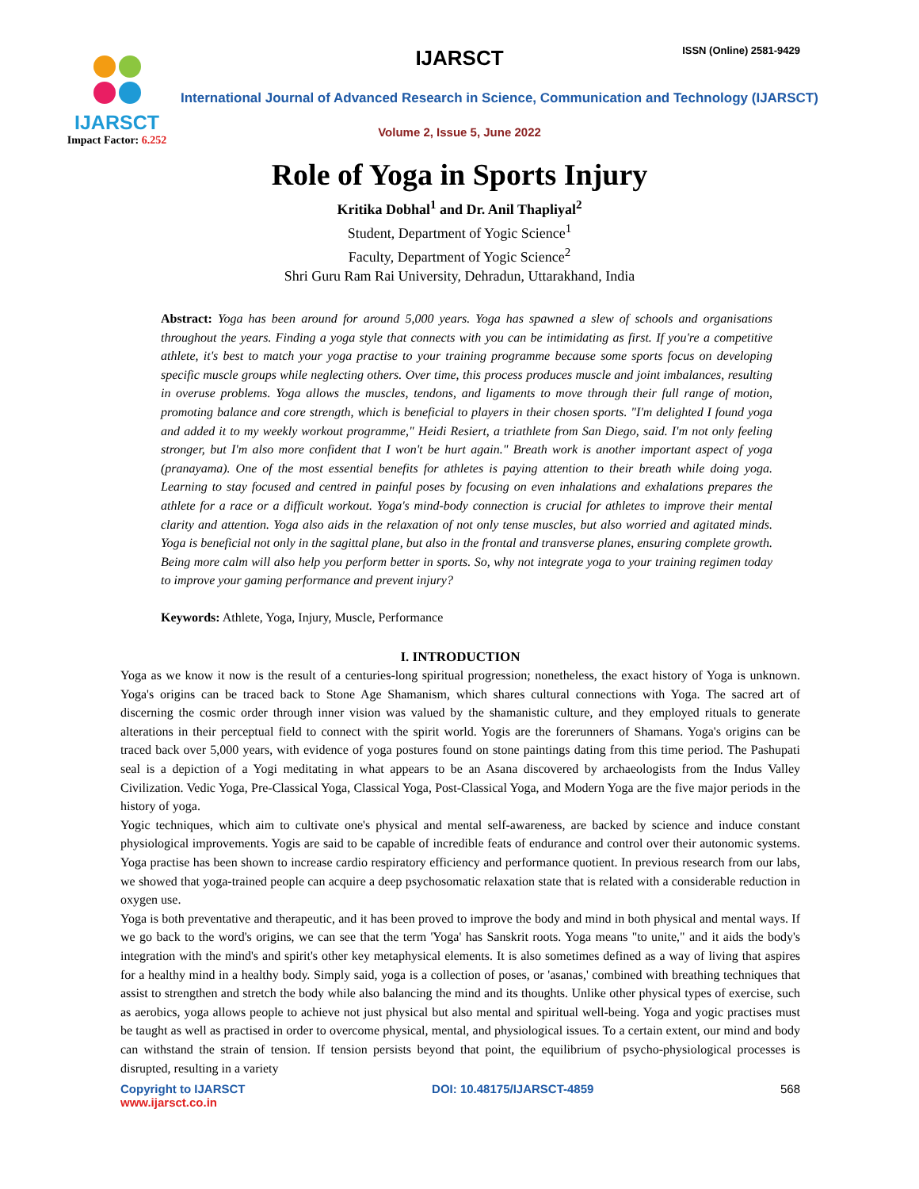IJARSCT
Impact Factor: 6.252
IJARSCT ISSN (Online) 2581-9429
International Journal of Advanced Research in Science, Communication and Technology (IJARSCT)
Volume 2, Issue 5, June 2022
Role of Yoga in Sports Injury
Kritika Dobhal<sup>1</sup> and Dr. Anil Thapliyal<sup>2</sup>
Student, Department of Yogic Science<sup>1</sup>
Faculty, Department of Yogic Science<sup>2</sup>
Shri Guru Ram Rai University, Dehradun, Uttarakhand, India
Abstract: Yoga has been around for around 5,000 years. Yoga has spawned a slew of schools and organisations throughout the years. Finding a yoga style that connects with you can be intimidating as first. If you're a competitive athlete, it's best to match your yoga practise to your training programme because some sports focus on developing specific muscle groups while neglecting others. Over time, this process produces muscle and joint imbalances, resulting in overuse problems. Yoga allows the muscles, tendons, and ligaments to move through their full range of motion, promoting balance and core strength, which is beneficial to players in their chosen sports. "I'm delighted I found yoga and added it to my weekly workout programme," Heidi Resiert, a triathlete from San Diego, said. I'm not only feeling stronger, but I'm also more confident that I won't be hurt again." Breath work is another important aspect of yoga (pranayama). One of the most essential benefits for athletes is paying attention to their breath while doing yoga. Learning to stay focused and centred in painful poses by focusing on even inhalations and exhalations prepares the athlete for a race or a difficult workout. Yoga's mind-body connection is crucial for athletes to improve their mental clarity and attention. Yoga also aids in the relaxation of not only tense muscles, but also worried and agitated minds. Yoga is beneficial not only in the sagittal plane, but also in the frontal and transverse planes, ensuring complete growth. Being more calm will also help you perform better in sports. So, why not integrate yoga to your training regimen today to improve your gaming performance and prevent injury?
Keywords: Athlete, Yoga, Injury, Muscle, Performance
I. INTRODUCTION
Yoga as we know it now is the result of a centuries-long spiritual progression; nonetheless, the exact history of Yoga is unknown. Yoga's origins can be traced back to Stone Age Shamanism, which shares cultural connections with Yoga. The sacred art of discerning the cosmic order through inner vision was valued by the shamanistic culture, and they employed rituals to generate alterations in their perceptual field to connect with the spirit world. Yogis are the forerunners of Shamans. Yoga's origins can be traced back over 5,000 years, with evidence of yoga postures found on stone paintings dating from this time period. The Pashupati seal is a depiction of a Yogi meditating in what appears to be an Asana discovered by archaeologists from the Indus Valley Civilization. Vedic Yoga, Pre-Classical Yoga, Classical Yoga, Post-Classical Yoga, and Modern Yoga are the five major periods in the history of yoga.
Yogic techniques, which aim to cultivate one's physical and mental self-awareness, are backed by science and induce constant physiological improvements. Yogis are said to be capable of incredible feats of endurance and control over their autonomic systems. Yoga practise has been shown to increase cardio respiratory efficiency and performance quotient. In previous research from our labs, we showed that yoga-trained people can acquire a deep psychosomatic relaxation state that is related with a considerable reduction in oxygen use.
Yoga is both preventative and therapeutic, and it has been proved to improve the body and mind in both physical and mental ways. If we go back to the word's origins, we can see that the term 'Yoga' has Sanskrit roots. Yoga means "to unite," and it aids the body's integration with the mind's and spirit's other key metaphysical elements. It is also sometimes defined as a way of living that aspires for a healthy mind in a healthy body. Simply said, yoga is a collection of poses, or 'asanas,' combined with breathing techniques that assist to strengthen and stretch the body while also balancing the mind and its thoughts. Unlike other physical types of exercise, such as aerobics, yoga allows people to achieve not just physical but also mental and spiritual well-being. Yoga and yogic practises must be taught as well as practised in order to overcome physical, mental, and physiological issues. To a certain extent, our mind and body can withstand the strain of tension. If tension persists beyond that point, the equilibrium of psycho-physiological processes is disrupted, resulting in a variety
Copyright to IJARSCT
www.ijarsct.co.in
DOI: 10.48175/IJARSCT-4859 568